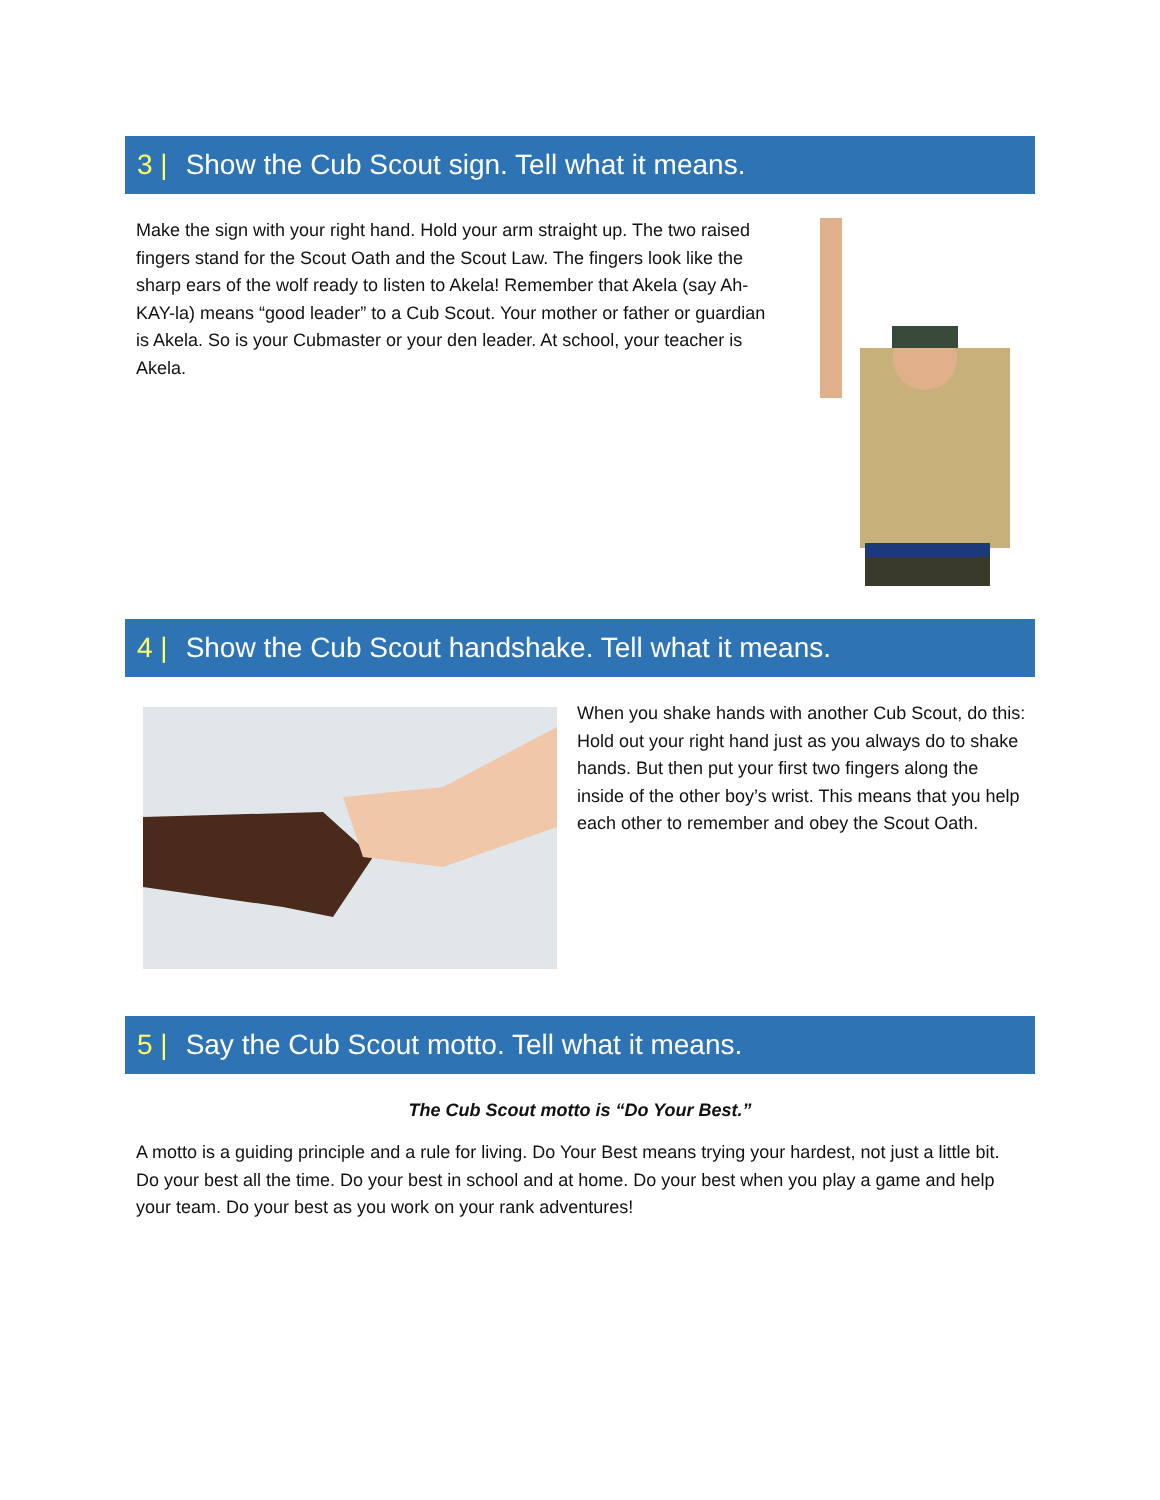3 | Show the Cub Scout sign. Tell what it means.
Make the sign with your right hand. Hold your arm straight up. The two raised fingers stand for the Scout Oath and the Scout Law. The fingers look like the sharp ears of the wolf ready to listen to Akela! Remember that Akela (say Ah-KAY-la) means “good leader” to a Cub Scout. Your mother or father or guardian is Akela. So is your Cubmaster or your den leader. At school, your teacher is Akela.
4 | Show the Cub Scout handshake. Tell what it means.
When you shake hands with another Cub Scout, do this: Hold out your right hand just as you always do to shake hands. But then put your first two fingers along the inside of the other boy’s wrist. This means that you help each other to remember and obey the Scout Oath.
5 | Say the Cub Scout motto. Tell what it means.
The Cub Scout motto is “Do Your Best.”
A motto is a guiding principle and a rule for living. Do Your Best means trying your hardest, not just a little bit. Do your best all the time. Do your best in school and at home. Do your best when you play a game and help your team. Do your best as you work on your rank adventures!